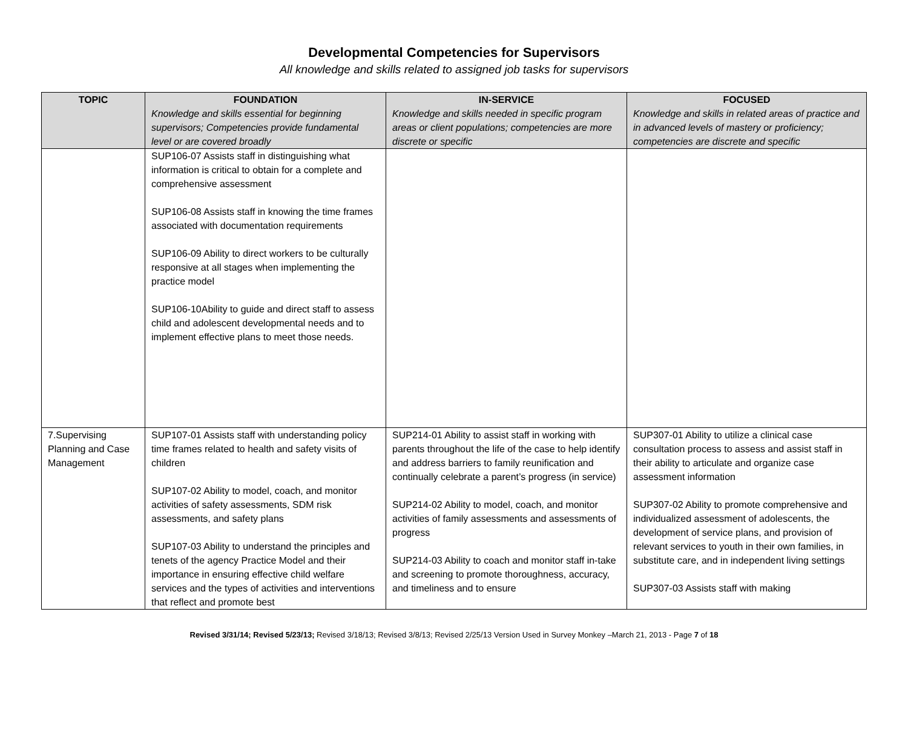Developmental Competencies for Supervisors
All knowledge and skills related to assigned job tasks for supervisors
| TOPIC | FOUNDATION Knowledge and skills essential for beginning supervisors; Competencies provide fundamental level or are covered broadly | IN-SERVICE Knowledge and skills needed in specific program areas or client populations; competencies are more discrete or specific | FOCUSED Knowledge and skills in related areas of practice and in advanced levels of mastery or proficiency; competencies are discrete and specific |
| --- | --- | --- | --- |
| | SUP106-07 Assists staff in distinguishing what information is critical to obtain for a complete and comprehensive assessment SUP106-08 Assists staff in knowing the time frames associated with documentation requirements SUP106-09 Ability to direct workers to be culturally responsive at all stages when implementing the practice model SUP106-10Ability to guide and direct staff to assess child and adolescent developmental needs and to implement effective plans to meet those needs. | | |
| 7.Supervising Planning and Case Management | SUP107-01 Assists staff with understanding policy time frames related to health and safety visits of children SUP107-02 Ability to model, coach, and monitor activities of safety assessments, SDM risk assessments, and safety plans SUP107-03 Ability to understand the principles and tenets of the agency Practice Model and their importance in ensuring effective child welfare services and the types of activities and interventions that reflect and promote best | SUP214-01 Ability to assist staff in working with parents throughout the life of the case to help identify and address barriers to family reunification and continually celebrate a parent’s progress (in service) SUP214-02 Ability to model, coach, and monitor activities of family assessments and assessments of progress SUP214-03 Ability to coach and monitor staff in-take and screening to promote thoroughness, accuracy, and timeliness and to ensure | SUP307-01 Ability to utilize a clinical case consultation process to assess and assist staff in their ability to articulate and organize case assessment information SUP307-02 Ability to promote comprehensive and individualized assessment of adolescents, the development of service plans, and provision of relevant services to youth in their own families, in substitute care, and in independent living settings SUP307-03 Assists staff with making |
Revised 3/31/14; Revised 5/23/13; Revised 3/18/13; Revised 3/8/13; Revised 2/25/13 Version Used in Survey Monkey –March 21, 2013 - Page 7 of 18